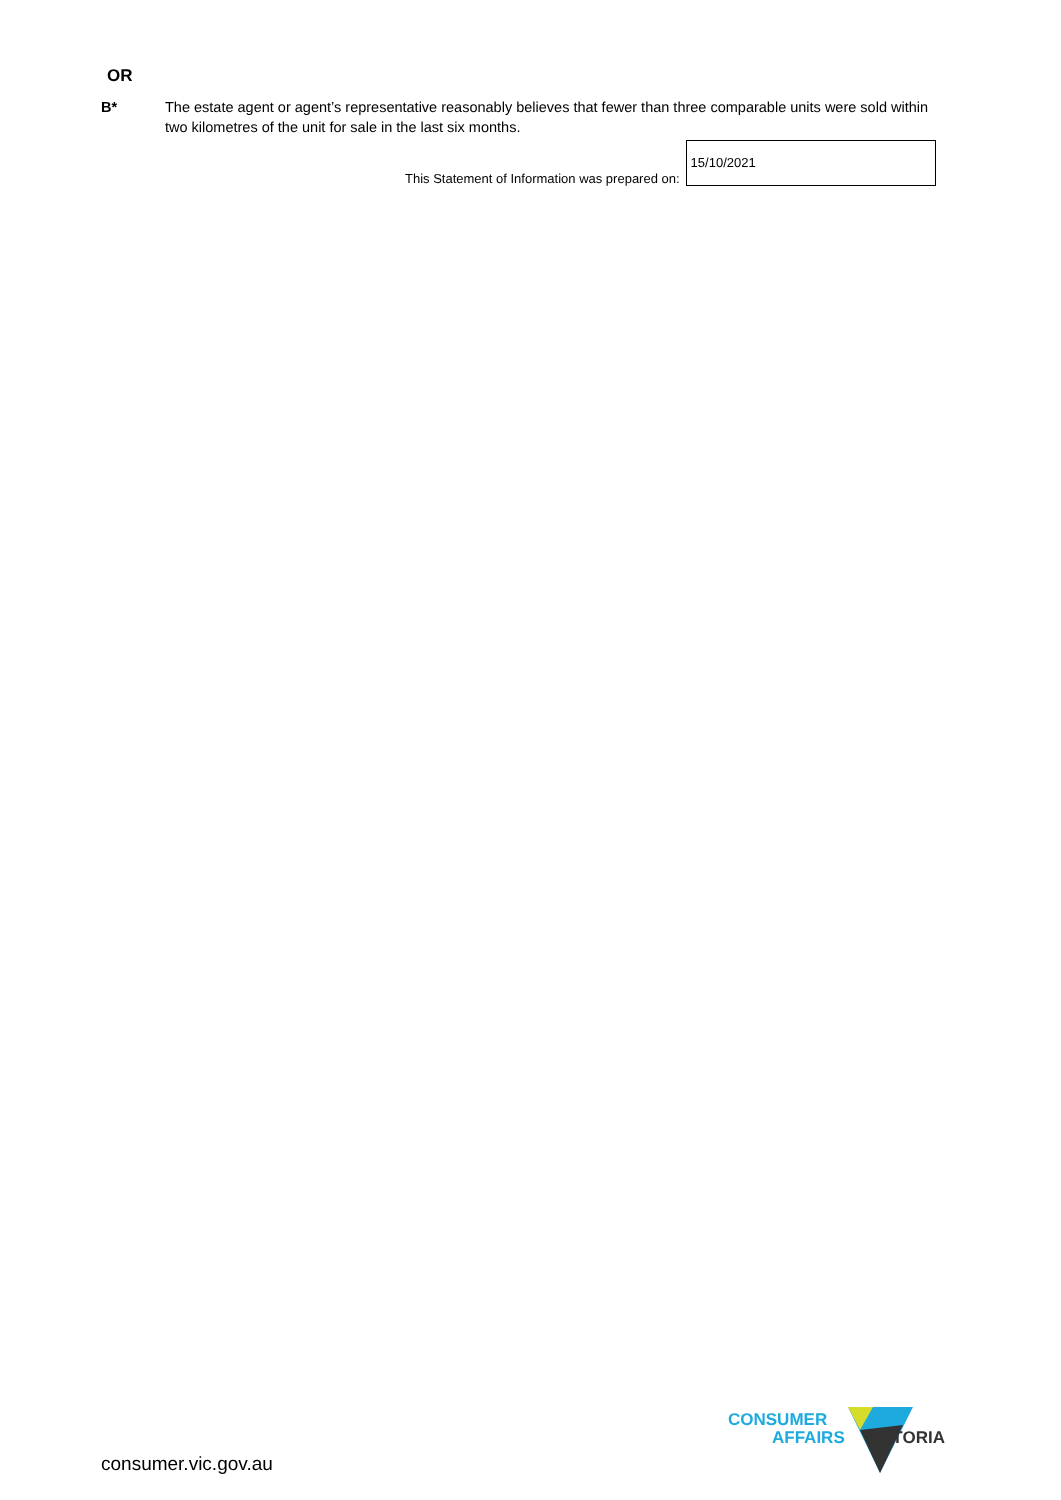OR
B* The estate agent or agent’s representative reasonably believes that fewer than three comparable units were sold within two kilometres of the unit for sale in the last six months.
This Statement of Information was prepared on:
15/10/2021
consumer.vic.gov.au
CONSUMER
AFFAIRS
VICTORIA